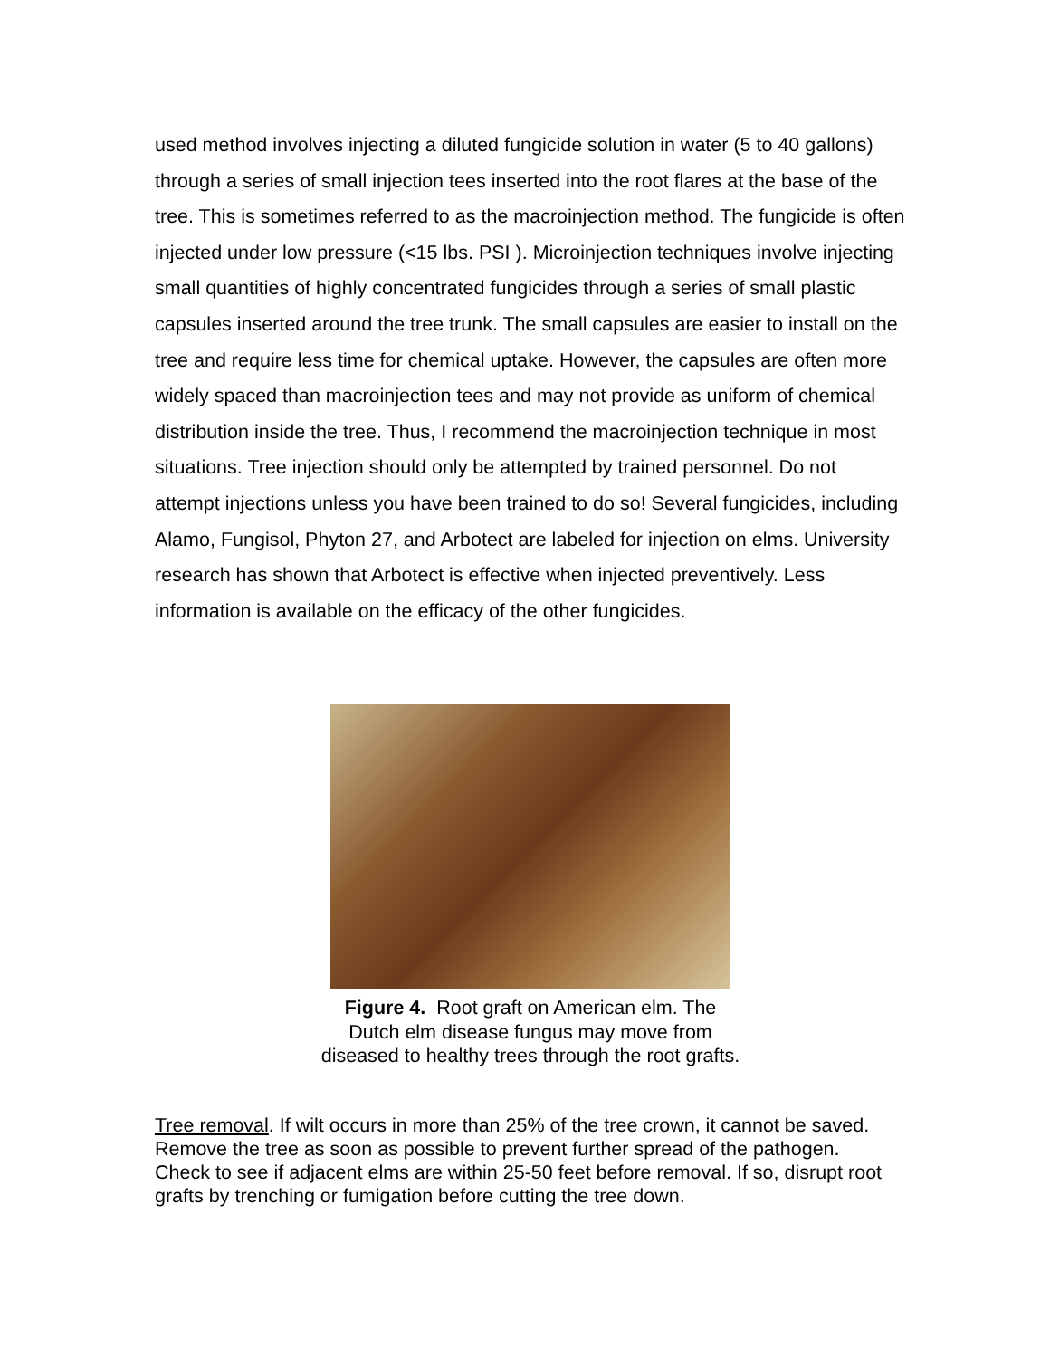used method involves injecting a diluted fungicide solution in water (5 to 40 gallons) through a series of small injection tees inserted into the root flares at the base of the tree. This is sometimes referred to as the macroinjection method. The fungicide is often injected under low pressure (<15 lbs. PSI ). Microinjection techniques involve injecting small quantities of highly concentrated fungicides through a series of small plastic capsules inserted around the tree trunk. The small capsules are easier to install on the tree and require less time for chemical uptake. However, the capsules are often more widely spaced than macroinjection tees and may not provide as uniform of chemical distribution inside the tree. Thus, I recommend the macroinjection technique in most situations. Tree injection should only be attempted by trained personnel. Do not attempt injections unless you have been trained to do so! Several fungicides, including Alamo, Fungisol, Phyton 27, and Arbotect are labeled for injection on elms. University research has shown that Arbotect is effective when injected preventively. Less information is available on the efficacy of the other fungicides.
Figure 4. Root graft on American elm. The
Dutch elm disease fungus may move from
diseased to healthy trees through the root grafts.
Tree removal. If wilt occurs in more than 25% of the tree crown, it cannot be saved. Remove the tree as soon as possible to prevent further spread of the pathogen. Check to see if adjacent elms are within 25-50 feet before removal. If so, disrupt root grafts by trenching or fumigation before cutting the tree down.